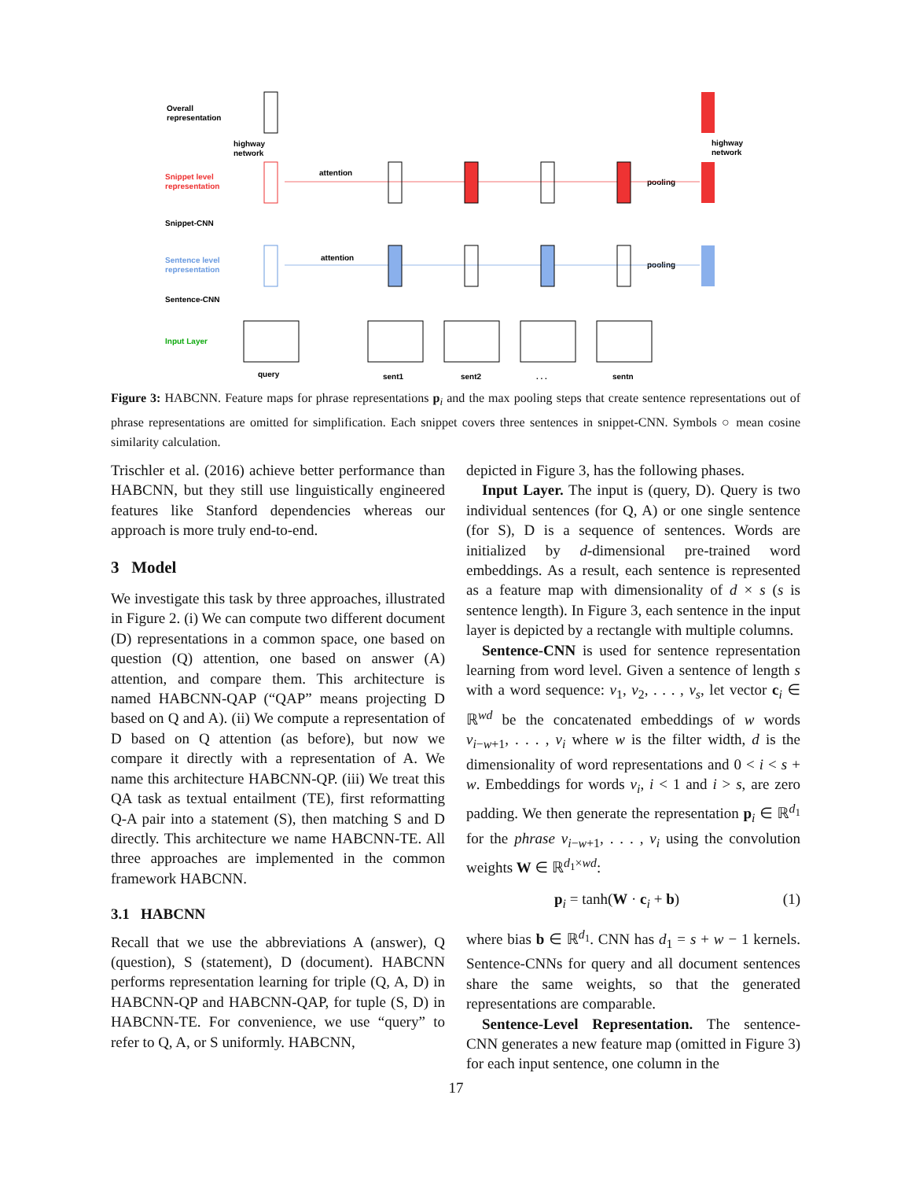Overall
representation
Snippet level
representation
Snippet-CNN
Sentence level
representation
Sentence-CNN
Input Layer
highway
network
highway
network
attention
attention
pooling
pooling
query
sent1
sent2
. . .
sentn
Figure 3: HABCNN. Feature maps for phrase representations p<sub>i</sub> and the max pooling steps that create sentence representations out of phrase representations are omitted for simplification. Each snippet covers three sentences in snippet-CNN. Symbols ○ mean cosine similarity calculation.
Trischler et al. (2016) achieve better performance than HABCNN, but they still use linguistically engineered features like Stanford dependencies whereas our approach is more truly end-to-end.
3 Model
We investigate this task by three approaches, illustrated in Figure 2. (i) We can compute two different document (D) representations in a common space, one based on question (Q) attention, one based on answer (A) attention, and compare them. This architecture is named HABCNN-QAP (“QAP” means projecting D based on Q and A). (ii) We compute a representation of D based on Q attention (as before), but now we compare it directly with a representation of A. We name this architecture HABCNN-QP. (iii) We treat this QA task as textual entailment (TE), first reformatting Q-A pair into a statement (S), then matching S and D directly. This architecture we name HABCNN-TE. All three approaches are implemented in the common framework HABCNN.
3.1 HABCNN
Recall that we use the abbreviations A (answer), Q (question), S (statement), D (document). HABCNN performs representation learning for triple (Q, A, D) in HABCNN-QP and HABCNN-QAP, for tuple (S, D) in HABCNN-TE. For convenience, we use “query” to refer to Q, A, or S uniformly. HABCNN,
depicted in Figure 3, has the following phases.
Input Layer. The input is (query, D). Query is two individual sentences (for Q, A) or one single sentence (for S), D is a sequence of sentences. Words are initialized by d-dimensional pre-trained word embeddings. As a result, each sentence is represented as a feature map with dimensionality of d × s (s is sentence length). In Figure 3, each sentence in the input layer is depicted by a rectangle with multiple columns.
Sentence-CNN is used for sentence representation learning from word level. Given a sentence of length s with a word sequence: v<sub>1</sub>, v<sub>2</sub>, . . . , v<sub>s</sub>, let vector c<sub>i</sub> ∈ ℝ<sup>wd</sup> be the concatenated embeddings of w words v<sub>i−w+1</sub>, . . . , v<sub>i</sub> where w is the filter width, d is the dimensionality of word representations and 0 < i < s + w. Embeddings for words v<sub>i</sub>, i < 1 and i > s, are zero padding. We then generate the representation p<sub>i</sub> ∈ ℝ<sup>d<sub>1</sub></sup> for the phrase v<sub>i−w+1</sub>, . . . , v<sub>i</sub> using the convolution weights W ∈ ℝ<sup>d<sub>1</sub>×wd</sup>:
p<sub>i</sub> = tanh(W · c<sub>i</sub> + b) (1)
where bias b ∈ ℝ<sup>d<sub>1</sub></sup>. CNN has d<sub>1</sub> = s + w − 1 kernels. Sentence-CNNs for query and all document sentences share the same weights, so that the generated representations are comparable.
Sentence-Level Representation. The sentence-CNN generates a new feature map (omitted in Figure 3) for each input sentence, one column in the
17